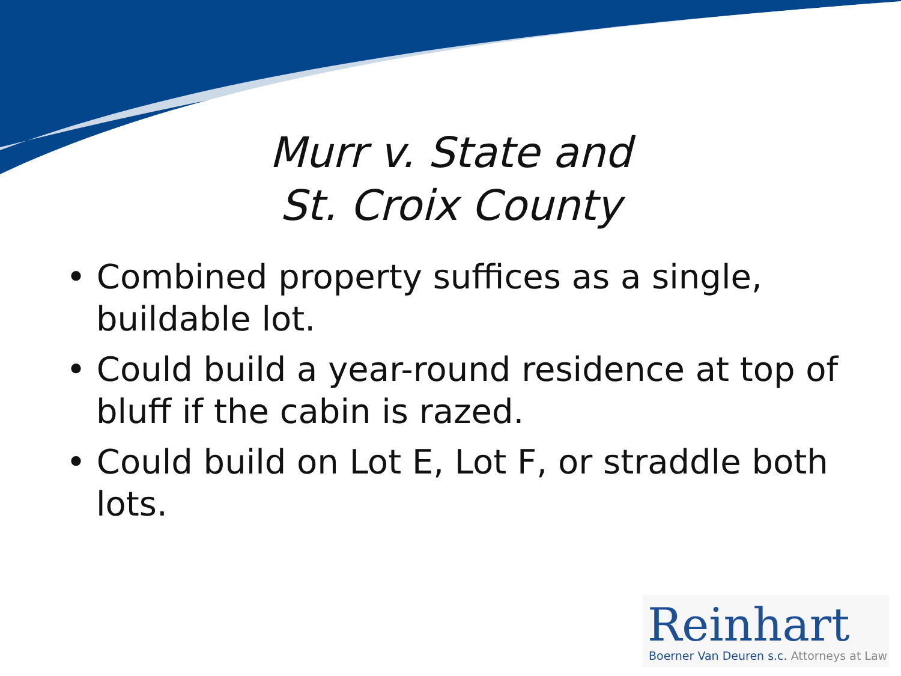Murr v. State and
St. Croix County
• Combined property suffices as a single, buildable lot.
• Could build a year-round residence at top of bluff if the cabin is razed.
• Could build on Lot E, Lot F, or straddle both lots.
Reinhart
Boerner Van Deuren s.c. Attorneys at Law